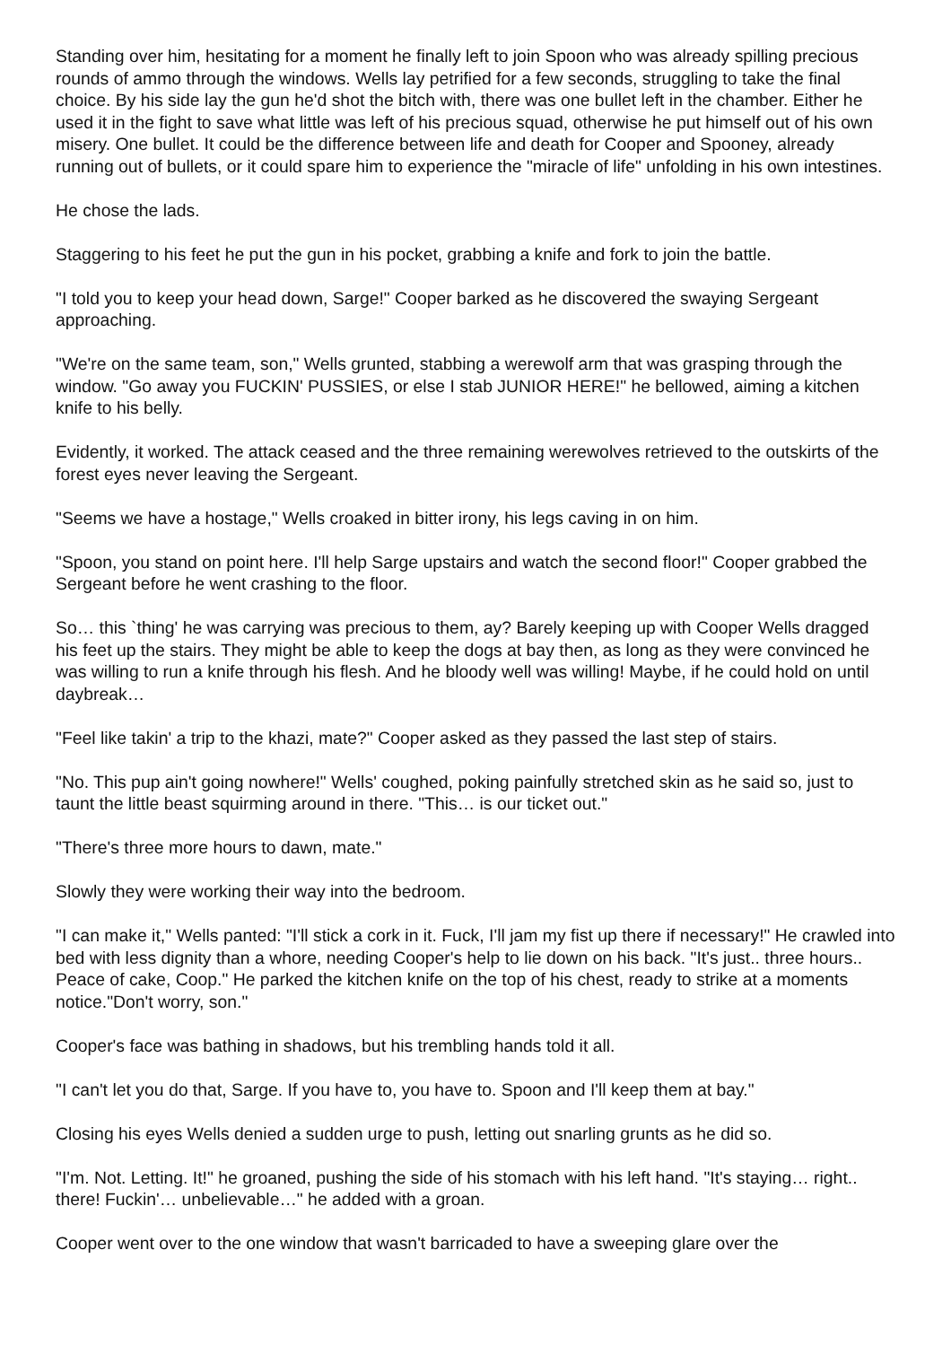Standing over him, hesitating for a moment he finally left to join Spoon who was already spilling precious rounds of ammo through the windows. Wells lay petrified for a few seconds, struggling to take the final choice. By his side lay the gun he'd shot the bitch with, there was one bullet left in the chamber. Either he used it in the fight to save what little was left of his precious squad, otherwise he put himself out of his own misery. One bullet. It could be the difference between life and death for Cooper and Spooney, already running out of bullets, or it could spare him to experience the "miracle of life" unfolding in his own intestines.
He chose the lads.
Staggering to his feet he put the gun in his pocket, grabbing a knife and fork to join the battle.
"I told you to keep your head down, Sarge!" Cooper barked as he discovered the swaying Sergeant approaching.
"We're on the same team, son," Wells grunted, stabbing a werewolf arm that was grasping through the window. "Go away you FUCKIN' PUSSIES, or else I stab JUNIOR HERE!" he bellowed, aiming a kitchen knife to his belly.
Evidently, it worked. The attack ceased and the three remaining werewolves retrieved to the outskirts of the forest eyes never leaving the Sergeant.
"Seems we have a hostage," Wells croaked in bitter irony, his legs caving in on him.
"Spoon, you stand on point here. I'll help Sarge upstairs and watch the second floor!" Cooper grabbed the Sergeant before he went crashing to the floor.
So… this `thing' he was carrying was precious to them, ay? Barely keeping up with Cooper Wells dragged his feet up the stairs. They might be able to keep the dogs at bay then, as long as they were convinced he was willing to run a knife through his flesh. And he bloody well was willing! Maybe, if he could hold on until daybreak…
"Feel like takin' a trip to the khazi, mate?" Cooper asked as they passed the last step of stairs.
"No. This pup ain't going nowhere!" Wells' coughed, poking painfully stretched skin as he said so, just to taunt the little beast squirming around in there. "This… is our ticket out."
"There's three more hours to dawn, mate."
Slowly they were working their way into the bedroom.
"I can make it," Wells panted: "I'll stick a cork in it. Fuck, I'll jam my fist up there if necessary!" He crawled into bed with less dignity than a whore, needing Cooper's help to lie down on his back. "It's just.. three hours.. Peace of cake, Coop." He parked the kitchen knife on the top of his chest, ready to strike at a moments notice."Don't worry, son."
Cooper's face was bathing in shadows, but his trembling hands told it all.
"I can't let you do that, Sarge. If you have to, you have to. Spoon and I'll keep them at bay."
Closing his eyes Wells denied a sudden urge to push, letting out snarling grunts as he did so.
"I'm. Not. Letting. It!" he groaned, pushing the side of his stomach with his left hand. "It's staying… right.. there! Fuckin'… unbelievable…" he added with a groan.
Cooper went over to the one window that wasn't barricaded to have a sweeping glare over the